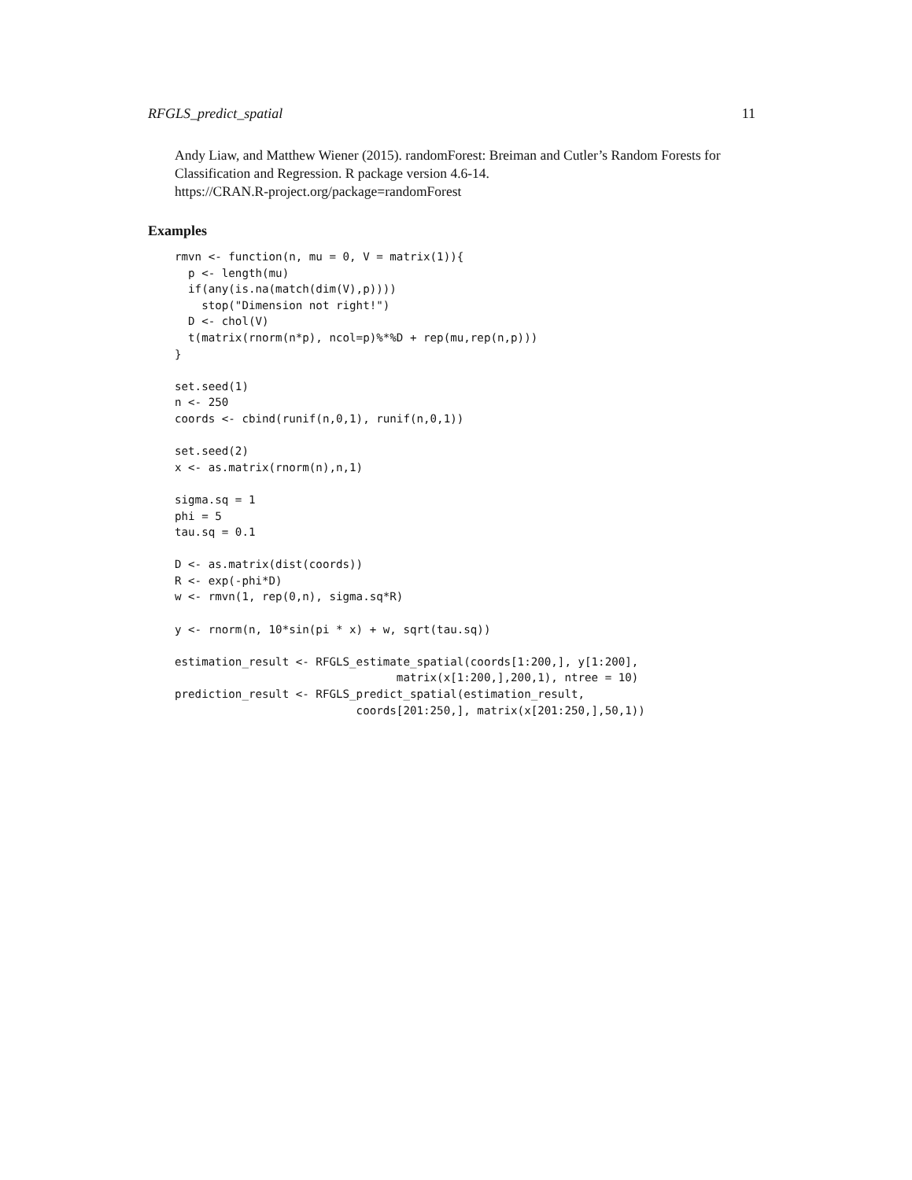RFGLS_predict_spatial 11
Andy Liaw, and Matthew Wiener (2015). randomForest: Breiman and Cutler’s Random Forests for Classification and Regression. R package version 4.6-14.
https://CRAN.R-project.org/package=randomForest
Examples
rmvn <- function(n, mu = 0, V = matrix(1)){
  p <- length(mu)
  if(any(is.na(match(dim(V),p))))
    stop("Dimension not right!")
  D <- chol(V)
  t(matrix(rnorm(n*p), ncol=p)%*%D + rep(mu,rep(n,p)))
}

set.seed(1)
n <- 250
coords <- cbind(runif(n,0,1), runif(n,0,1))

set.seed(2)
x <- as.matrix(rnorm(n),n,1)

sigma.sq = 1
phi = 5
tau.sq = 0.1

D <- as.matrix(dist(coords))
R <- exp(-phi*D)
w <- rmvn(1, rep(0,n), sigma.sq*R)

y <- rnorm(n, 10*sin(pi * x) + w, sqrt(tau.sq))

estimation_result <- RFGLS_estimate_spatial(coords[1:200,], y[1:200],
                                 matrix(x[1:200,],200,1), ntree = 10)
prediction_result <- RFGLS_predict_spatial(estimation_result,
                           coords[201:250,], matrix(x[201:250,],50,1))